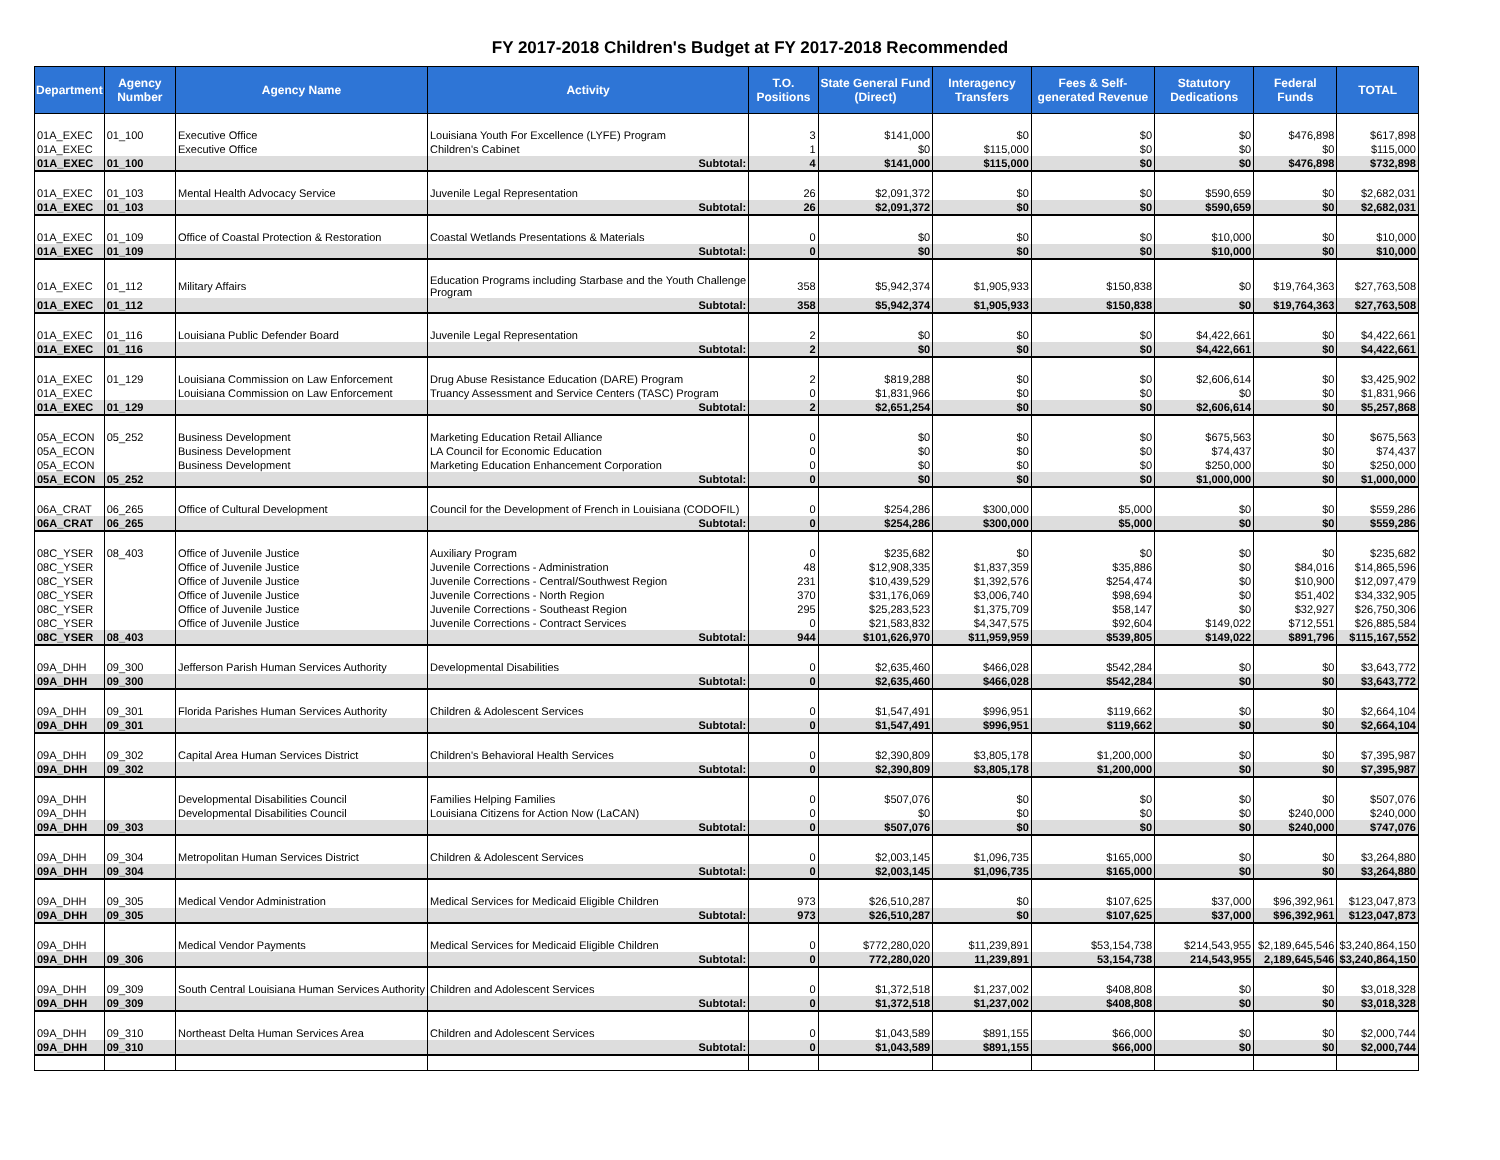FY 2017-2018 Children's Budget at FY 2017-2018 Recommended
| Department | Agency Number | Agency Name | Activity | T.O. Positions | State General Fund (Direct) | Interagency Transfers | Fees & Self-generated Revenue | Statutory Dedications | Federal Funds | TOTAL |
| --- | --- | --- | --- | --- | --- | --- | --- | --- | --- | --- |
| 01A_EXEC | 01_100 | Executive Office | Louisiana Youth For Excellence (LYFE) Program | 3 | $141,000 | $0 | $0 | $0 | $476,898 | $617,898 |
| 01A_EXEC | | Executive Office | Children's Cabinet | 1 | $0 | $115,000 | $0 | $0 | $0 | $115,000 |
| 01A_EXEC | 01_100 | | Subtotal: | 4 | $141,000 | $115,000 | $0 | $0 | $476,898 | $732,898 |
| 01A_EXEC | 01_103 | Mental Health Advocacy Service | Juvenile Legal Representation | 26 | $2,091,372 | $0 | $0 | $590,659 | $0 | $2,682,031 |
| 01A_EXEC | 01_103 | | Subtotal: | 26 | $2,091,372 | $0 | $0 | $590,659 | $0 | $2,682,031 |
| 01A_EXEC | 01_109 | Office of Coastal Protection & Restoration | Coastal Wetlands Presentations & Materials | 0 | $0 | $0 | $0 | $10,000 | $0 | $10,000 |
| 01A_EXEC | 01_109 | | Subtotal: | 0 | $0 | $0 | $0 | $10,000 | $0 | $10,000 |
| 01A_EXEC | 01_112 | Military Affairs | Education Programs including Starbase and the Youth Challenge Program | 358 | $5,942,374 | $1,905,933 | $150,838 | $0 | $19,764,363 | $27,763,508 |
| 01A_EXEC | 01_112 | | Subtotal: | 358 | $5,942,374 | $1,905,933 | $150,838 | $0 | $19,764,363 | $27,763,508 |
| 01A_EXEC | 01_116 | Louisiana Public Defender Board | Juvenile Legal Representation | 2 | $0 | $0 | $0 | $4,422,661 | $0 | $4,422,661 |
| 01A_EXEC | 01_116 | | Subtotal: | 2 | $0 | $0 | $0 | $4,422,661 | $0 | $4,422,661 |
| 01A_EXEC | 01_129 | Louisiana Commission on Law Enforcement | Drug Abuse Resistance Education (DARE) Program | 2 | $819,288 | $0 | $0 | $2,606,614 | $0 | $3,425,902 |
| 01A_EXEC | | Louisiana Commission on Law Enforcement | Truancy Assessment and Service Centers (TASC) Program | 0 | $1,831,966 | $0 | $0 | $0 | $0 | $1,831,966 |
| 01A_EXEC | 01_129 | | Subtotal: | 2 | $2,651,254 | $0 | $0 | $2,606,614 | $0 | $5,257,868 |
| 05A_ECON | 05_252 | Business Development | Marketing Education Retail Alliance | 0 | $0 | $0 | $0 | $675,563 | $0 | $675,563 |
| 05A_ECON | | Business Development | LA Council for Economic Education | 0 | $0 | $0 | $0 | $74,437 | $0 | $74,437 |
| 05A_ECON | | Business Development | Marketing Education Enhancement Corporation | 0 | $0 | $0 | $0 | $250,000 | $0 | $250,000 |
| 05A_ECON | 05_252 | | Subtotal: | 0 | $0 | $0 | $0 | $1,000,000 | $0 | $1,000,000 |
| 06A_CRAT | 06_265 | Office of Cultural Development | Council for the Development of French in Louisiana (CODOFIL) | 0 | $254,286 | $300,000 | $5,000 | $0 | $0 | $559,286 |
| 06A_CRAT | 06_265 | | Subtotal: | 0 | $254,286 | $300,000 | $5,000 | $0 | $0 | $559,286 |
| 08C_YSER | 08_403 | Office of Juvenile Justice | Auxiliary Program | 0 | $235,682 | $0 | $0 | $0 | $0 | $235,682 |
| 08C_YSER | | Office of Juvenile Justice | Juvenile Corrections - Administration | 48 | $12,908,335 | $1,837,359 | $35,886 | $0 | $84,016 | $14,865,596 |
| 08C_YSER | | Office of Juvenile Justice | Juvenile Corrections - Central/Southwest Region | 231 | $10,439,529 | $1,392,576 | $254,474 | $0 | $10,900 | $12,097,479 |
| 08C_YSER | | Office of Juvenile Justice | Juvenile Corrections - North Region | 370 | $31,176,069 | $3,006,740 | $98,694 | $0 | $51,402 | $34,332,905 |
| 08C_YSER | | Office of Juvenile Justice | Juvenile Corrections - Southeast Region | 295 | $25,283,523 | $1,375,709 | $58,147 | $0 | $32,927 | $26,750,306 |
| 08C_YSER | | Office of Juvenile Justice | Juvenile Corrections - Contract Services | 0 | $21,583,832 | $4,347,575 | $92,604 | $149,022 | $712,551 | $26,885,584 |
| 08C_YSER | 08_403 | | Subtotal: | 944 | $101,626,970 | $11,959,959 | $539,805 | $149,022 | $891,796 | $115,167,552 |
| 09A_DHH | 09_300 | Jefferson Parish Human Services Authority | Developmental Disabilities | 0 | $2,635,460 | $466,028 | $542,284 | $0 | $0 | $3,643,772 |
| 09A_DHH | 09_300 | | Subtotal: | 0 | $2,635,460 | $466,028 | $542,284 | $0 | $0 | $3,643,772 |
| 09A_DHH | 09_301 | Florida Parishes Human Services Authority | Children & Adolescent Services | 0 | $1,547,491 | $996,951 | $119,662 | $0 | $0 | $2,664,104 |
| 09A_DHH | 09_301 | | Subtotal: | 0 | $1,547,491 | $996,951 | $119,662 | $0 | $0 | $2,664,104 |
| 09A_DHH | 09_302 | Capital Area Human Services District | Children's Behavioral Health Services | 0 | $2,390,809 | $3,805,178 | $1,200,000 | $0 | $0 | $7,395,987 |
| 09A_DHH | 09_302 | | Subtotal: | 0 | $2,390,809 | $3,805,178 | $1,200,000 | $0 | $0 | $7,395,987 |
| 09A_DHH | | Developmental Disabilities Council | Families Helping Families | 0 | $507,076 | $0 | $0 | $0 | $0 | $507,076 |
| 09A_DHH | | Developmental Disabilities Council | Louisiana Citizens for Action Now (LaCAN) | 0 | $0 | $0 | $0 | $0 | $240,000 | $240,000 |
| 09A_DHH | 09_303 | | Subtotal: | 0 | $507,076 | $0 | $0 | $0 | $240,000 | $747,076 |
| 09A_DHH | 09_304 | Metropolitan Human Services District | Children & Adolescent Services | 0 | $2,003,145 | $1,096,735 | $165,000 | $0 | $0 | $3,264,880 |
| 09A_DHH | 09_304 | | Subtotal: | 0 | $2,003,145 | $1,096,735 | $165,000 | $0 | $0 | $3,264,880 |
| 09A_DHH | 09_305 | Medical Vendor Administration | Medical Services for Medicaid Eligible Children | 973 | $26,510,287 | $0 | $107,625 | $37,000 | $96,392,961 | $123,047,873 |
| 09A_DHH | 09_305 | | Subtotal: | 973 | $26,510,287 | $0 | $107,625 | $37,000 | $96,392,961 | $123,047,873 |
| 09A_DHH | | Medical Vendor Payments | Medical Services for Medicaid Eligible Children | 0 | $772,280,020 | $11,239,891 | $53,154,738 | $214,543,955 | $2,189,645,546 | $3,240,864,150 |
| 09A_DHH | 09_306 | | Subtotal: | 0 | 772,280,020 | 11,239,891 | 53,154,738 | 214,543,955 | 2,189,645,546 | $3,240,864,150 |
| 09A_DHH | 09_309 | South Central Louisiana Human Services Authority | Children and Adolescent Services | 0 | $1,372,518 | $1,237,002 | $408,808 | $0 | $0 | $3,018,328 |
| 09A_DHH | 09_309 | | Subtotal: | 0 | $1,372,518 | $1,237,002 | $408,808 | $0 | $0 | $3,018,328 |
| 09A_DHH | 09_310 | Northeast Delta Human Services Area | Children and Adolescent Services | 0 | $1,043,589 | $891,155 | $66,000 | $0 | $0 | $2,000,744 |
| 09A_DHH | 09_310 | | Subtotal: | 0 | $1,043,589 | $891,155 | $66,000 | $0 | $0 | $2,000,744 |